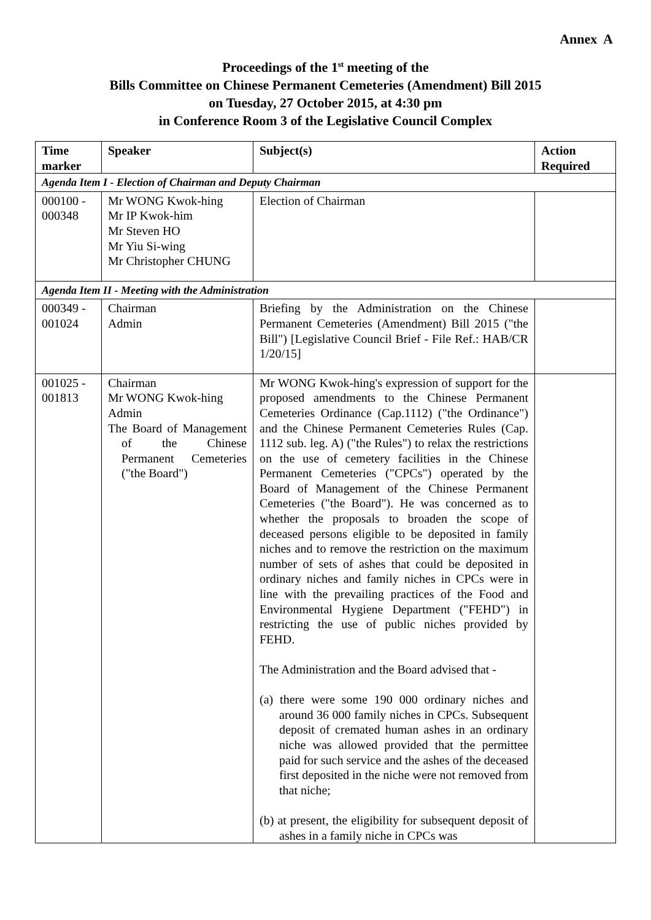Annex A
Proceedings of the 1<sup>st</sup> meeting of the
Bills Committee on Chinese Permanent Cemeteries (Amendment) Bill 2015
on Tuesday, 27 October 2015, at 4:30 pm
in Conference Room 3 of the Legislative Council Complex
| Time marker | Speaker | Subject(s) | Action Required |
| --- | --- | --- | --- |
| Agenda Item I - Election of Chairman and Deputy Chairman | | | |
| 000100 - 000348 | Mr WONG Kwok-hing Mr IP Kwok-him Mr Steven HO Mr Yiu Si-wing Mr Christopher CHUNG | Election of Chairman | |
| Agenda Item II - Meeting with the Administration | | | |
| 000349 - 001024 | Chairman Admin | Briefing by the Administration on the Chinese Permanent Cemeteries (Amendment) Bill 2015 ("the Bill") [Legislative Council Brief - File Ref.: HAB/CR 1/20/15] | |
| 001025 - 001813 | Chairman Mr WONG Kwok-hing Admin The Board of Management of the Chinese Permanent Cemeteries ("the Board") | Mr WONG Kwok-hing's expression of support for the proposed amendments to the Chinese Permanent Cemeteries Ordinance (Cap.1112) ("the Ordinance") and the Chinese Permanent Cemeteries Rules (Cap. 1112 sub. leg. A) ("the Rules") to relax the restrictions on the use of cemetery facilities in the Chinese Permanent Cemeteries ("CPCs") operated by the Board of Management of the Chinese Permanent Cemeteries ("the Board"). He was concerned as to whether the proposals to broaden the scope of deceased persons eligible to be deposited in family niches and to remove the restriction on the maximum number of sets of ashes that could be deposited in ordinary niches and family niches in CPCs were in line with the prevailing practices of the Food and Environmental Hygiene Department ("FEHD") in restricting the use of public niches provided by FEHD. The Administration and the Board advised that - (a) there were some 190 000 ordinary niches and around 36 000 family niches in CPCs. Subsequent deposit of cremated human ashes in an ordinary niche was allowed provided that the permittee paid for such service and the ashes of the deceased first deposited in the niche were not removed from that niche; (b) at present, the eligibility for subsequent deposit of ashes in a family niche in CPCs was | |